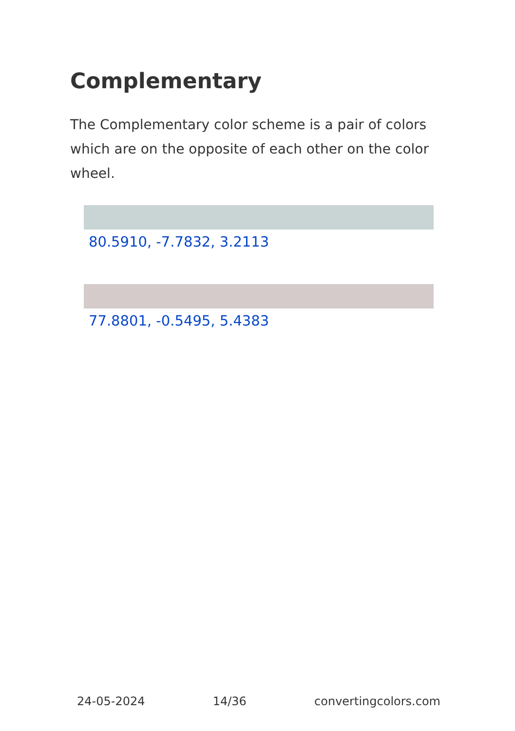Complementary
The Complementary color scheme is a pair of colors which are on the opposite of each other on the color wheel.
80.5910, -7.7832, 3.2113
77.8801, -0.5495, 5.4383
24-05-2024 14/36 convertingcolors.com